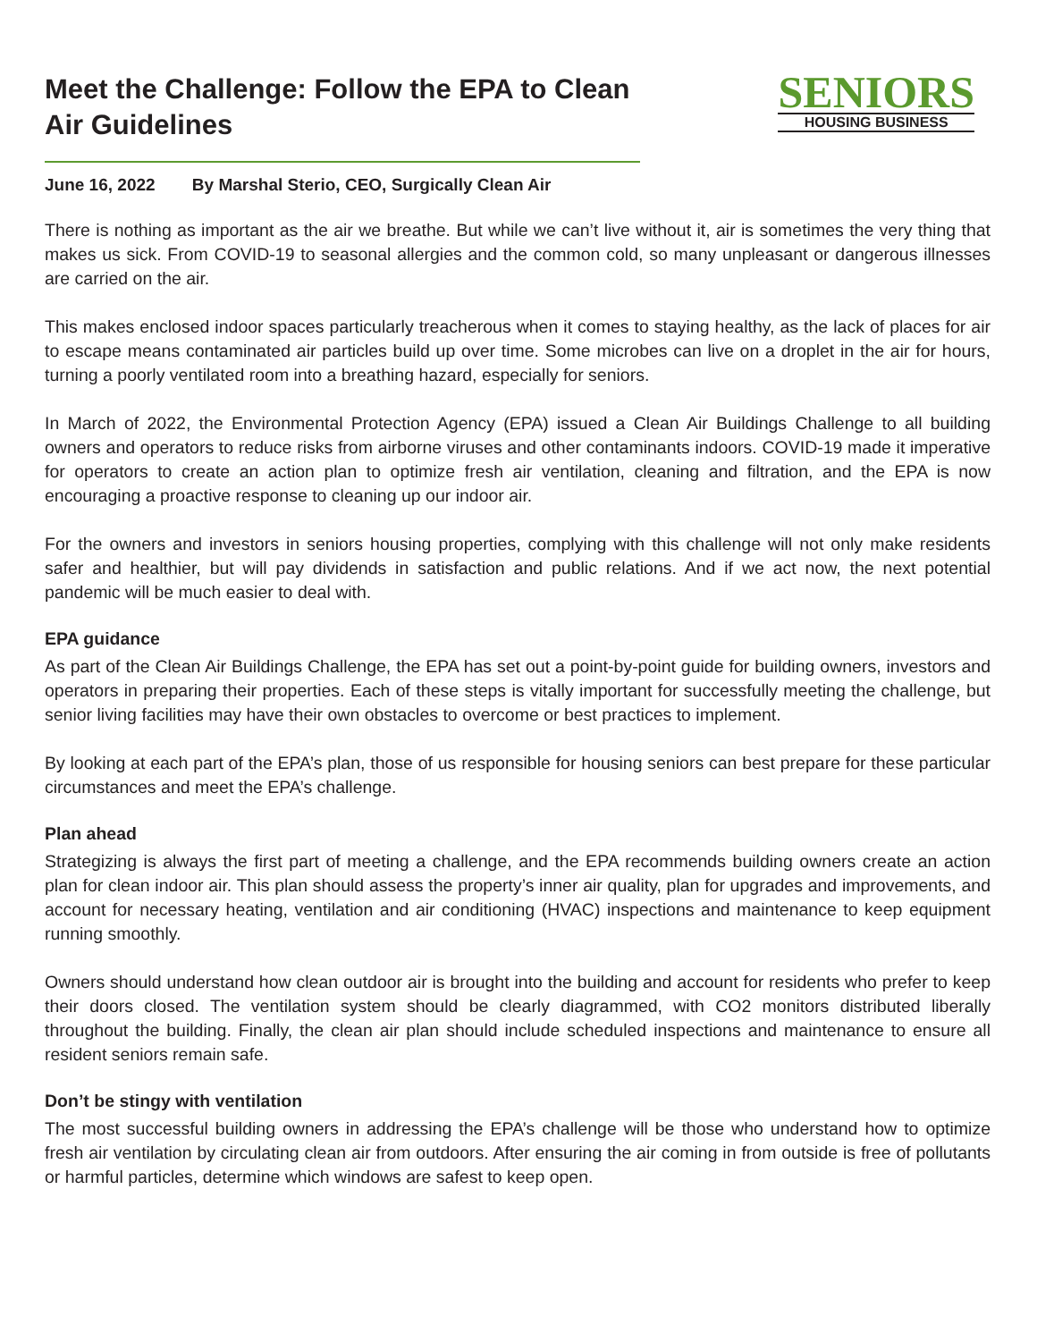Meet the Challenge: Follow the EPA to Clean Air Guidelines
SENIORS
HOUSING BUSINESS
June 16, 2022 By Marshal Sterio, CEO, Surgically Clean Air
There is nothing as important as the air we breathe. But while we can’t live without it, air is sometimes the very thing that makes us sick. From COVID-19 to seasonal allergies and the common cold, so many unpleasant or dangerous illnesses are carried on the air.
This makes enclosed indoor spaces particularly treacherous when it comes to staying healthy, as the lack of places for air to escape means contaminated air particles build up over time. Some microbes can live on a droplet in the air for hours, turning a poorly ventilated room into a breathing hazard, especially for seniors.
In March of 2022, the Environmental Protection Agency (EPA) issued a Clean Air Buildings Challenge to all building owners and operators to reduce risks from airborne viruses and other contaminants indoors. COVID-19 made it imperative for operators to create an action plan to optimize fresh air ventilation, cleaning and filtration, and the EPA is now encouraging a proactive response to cleaning up our indoor air.
For the owners and investors in seniors housing properties, complying with this challenge will not only make residents safer and healthier, but will pay dividends in satisfaction and public relations. And if we act now, the next potential pandemic will be much easier to deal with.
EPA guidance
As part of the Clean Air Buildings Challenge, the EPA has set out a point-by-point guide for building owners, investors and operators in preparing their properties. Each of these steps is vitally important for successfully meeting the challenge, but senior living facilities may have their own obstacles to overcome or best practices to implement.
By looking at each part of the EPA’s plan, those of us responsible for housing seniors can best prepare for these particular circumstances and meet the EPA’s challenge.
Plan ahead
Strategizing is always the first part of meeting a challenge, and the EPA recommends building owners create an action plan for clean indoor air. This plan should assess the property’s inner air quality, plan for upgrades and improvements, and account for necessary heating, ventilation and air conditioning (HVAC) inspections and maintenance to keep equipment running smoothly.
Owners should understand how clean outdoor air is brought into the building and account for residents who prefer to keep their doors closed. The ventilation system should be clearly diagrammed, with CO2 monitors distributed liberally throughout the building. Finally, the clean air plan should include scheduled inspections and maintenance to ensure all resident seniors remain safe.
Don’t be stingy with ventilation
The most successful building owners in addressing the EPA’s challenge will be those who understand how to optimize fresh air ventilation by circulating clean air from outdoors. After ensuring the air coming in from outside is free of pollutants or harmful particles, determine which windows are safest to keep open.